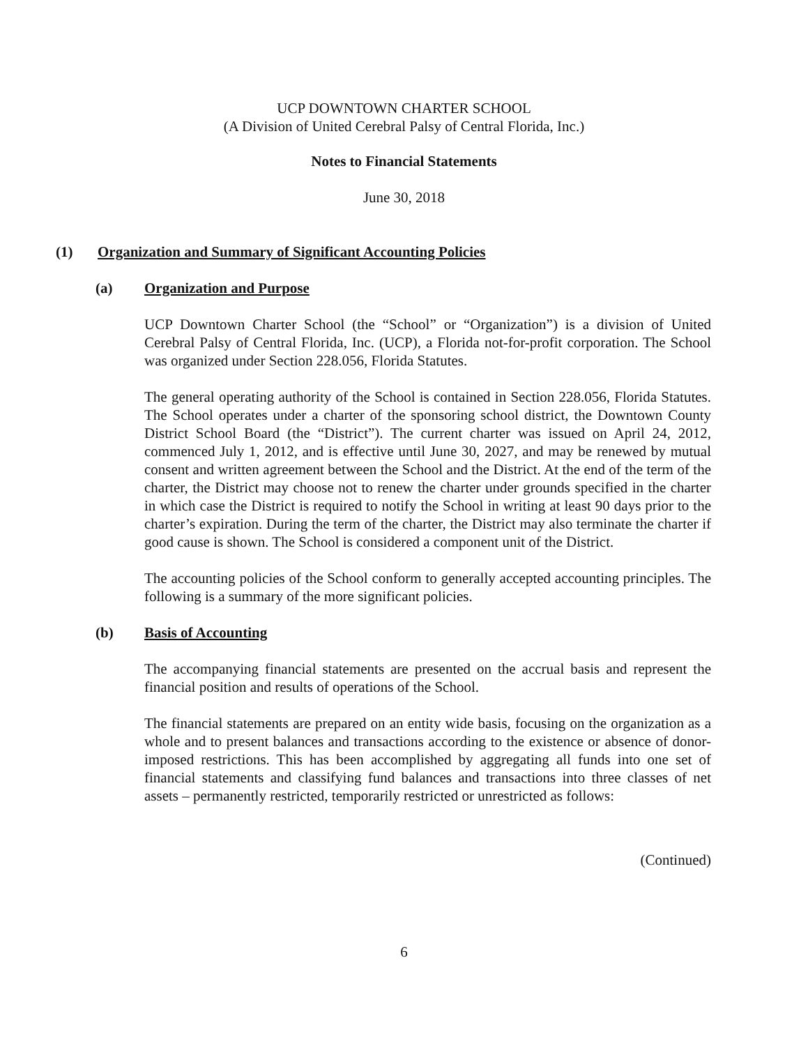UCP DOWNTOWN CHARTER SCHOOL
(A Division of United Cerebral Palsy of Central Florida, Inc.)
Notes to Financial Statements
June 30, 2018
(1) Organization and Summary of Significant Accounting Policies
(a) Organization and Purpose
UCP Downtown Charter School (the “School” or “Organization”) is a division of United Cerebral Palsy of Central Florida, Inc. (UCP), a Florida not-for-profit corporation. The School was organized under Section 228.056, Florida Statutes.
The general operating authority of the School is contained in Section 228.056, Florida Statutes. The School operates under a charter of the sponsoring school district, the Downtown County District School Board (the “District”). The current charter was issued on April 24, 2012, commenced July 1, 2012, and is effective until June 30, 2027, and may be renewed by mutual consent and written agreement between the School and the District. At the end of the term of the charter, the District may choose not to renew the charter under grounds specified in the charter in which case the District is required to notify the School in writing at least 90 days prior to the charter’s expiration. During the term of the charter, the District may also terminate the charter if good cause is shown. The School is considered a component unit of the District.
The accounting policies of the School conform to generally accepted accounting principles. The following is a summary of the more significant policies.
(b) Basis of Accounting
The accompanying financial statements are presented on the accrual basis and represent the financial position and results of operations of the School.
The financial statements are prepared on an entity wide basis, focusing on the organization as a whole and to present balances and transactions according to the existence or absence of donor-imposed restrictions. This has been accomplished by aggregating all funds into one set of financial statements and classifying fund balances and transactions into three classes of net assets – permanently restricted, temporarily restricted or unrestricted as follows:
(Continued)
6